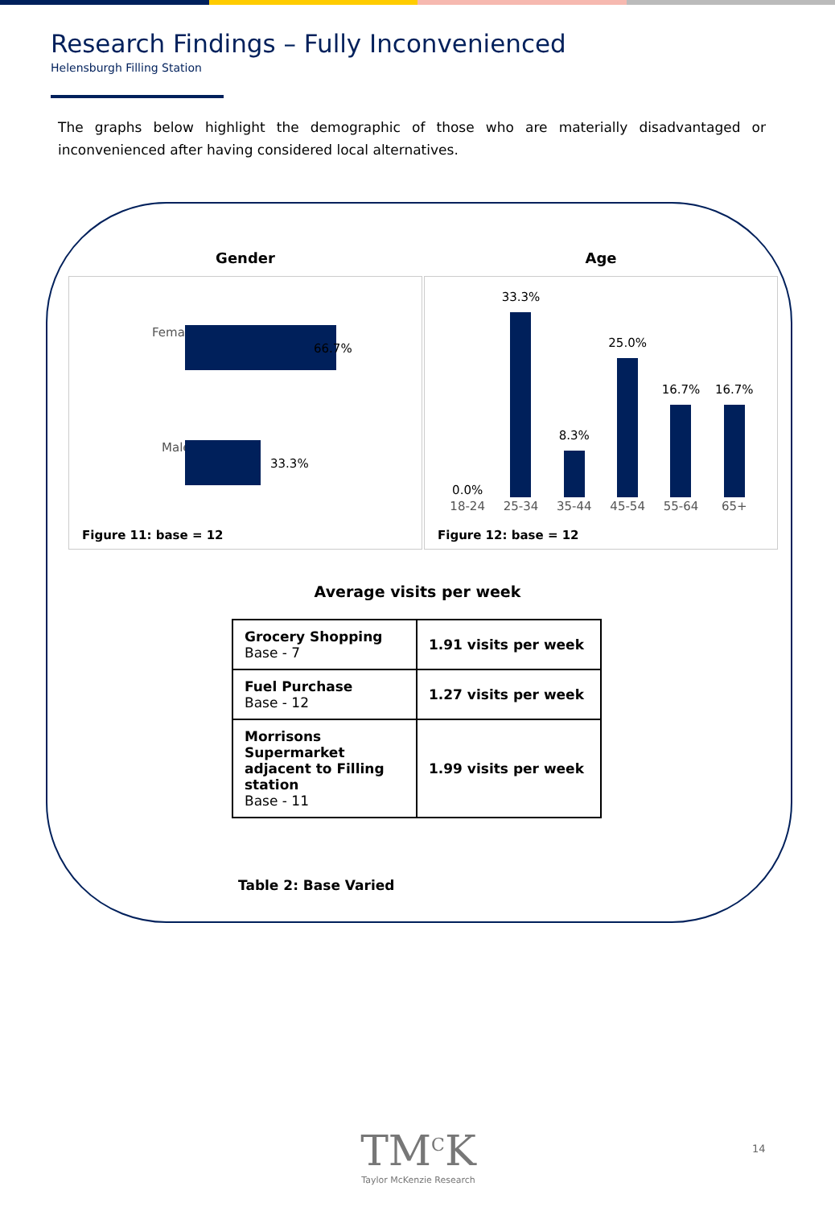Research Findings – Fully Inconvenienced
Helensburgh Filling Station
The graphs below highlight the demographic of those who are materially disadvantaged or inconvenienced after having considered local alternatives.
Gender
Female
66.7%
Male
33.3%
Figure 11: base = 12
Age
0.0%
33.3%
8.3%
25.0%
16.7%
16.7%
18-24 25-34 35-44 45-54 55-64 65+
Figure 12: base = 12
Average visits per week
| Grocery Shopping Base - 7 | 1.91 visits per week |
| Fuel Purchase Base - 12 | 1.27 visits per week |
| Morrisons Supermarket adjacent to Filling station Base - 11 | 1.99 visits per week |
Table 2: Base Varied
TM<sup>C</sup>K
Taylor McKenzie Research
14